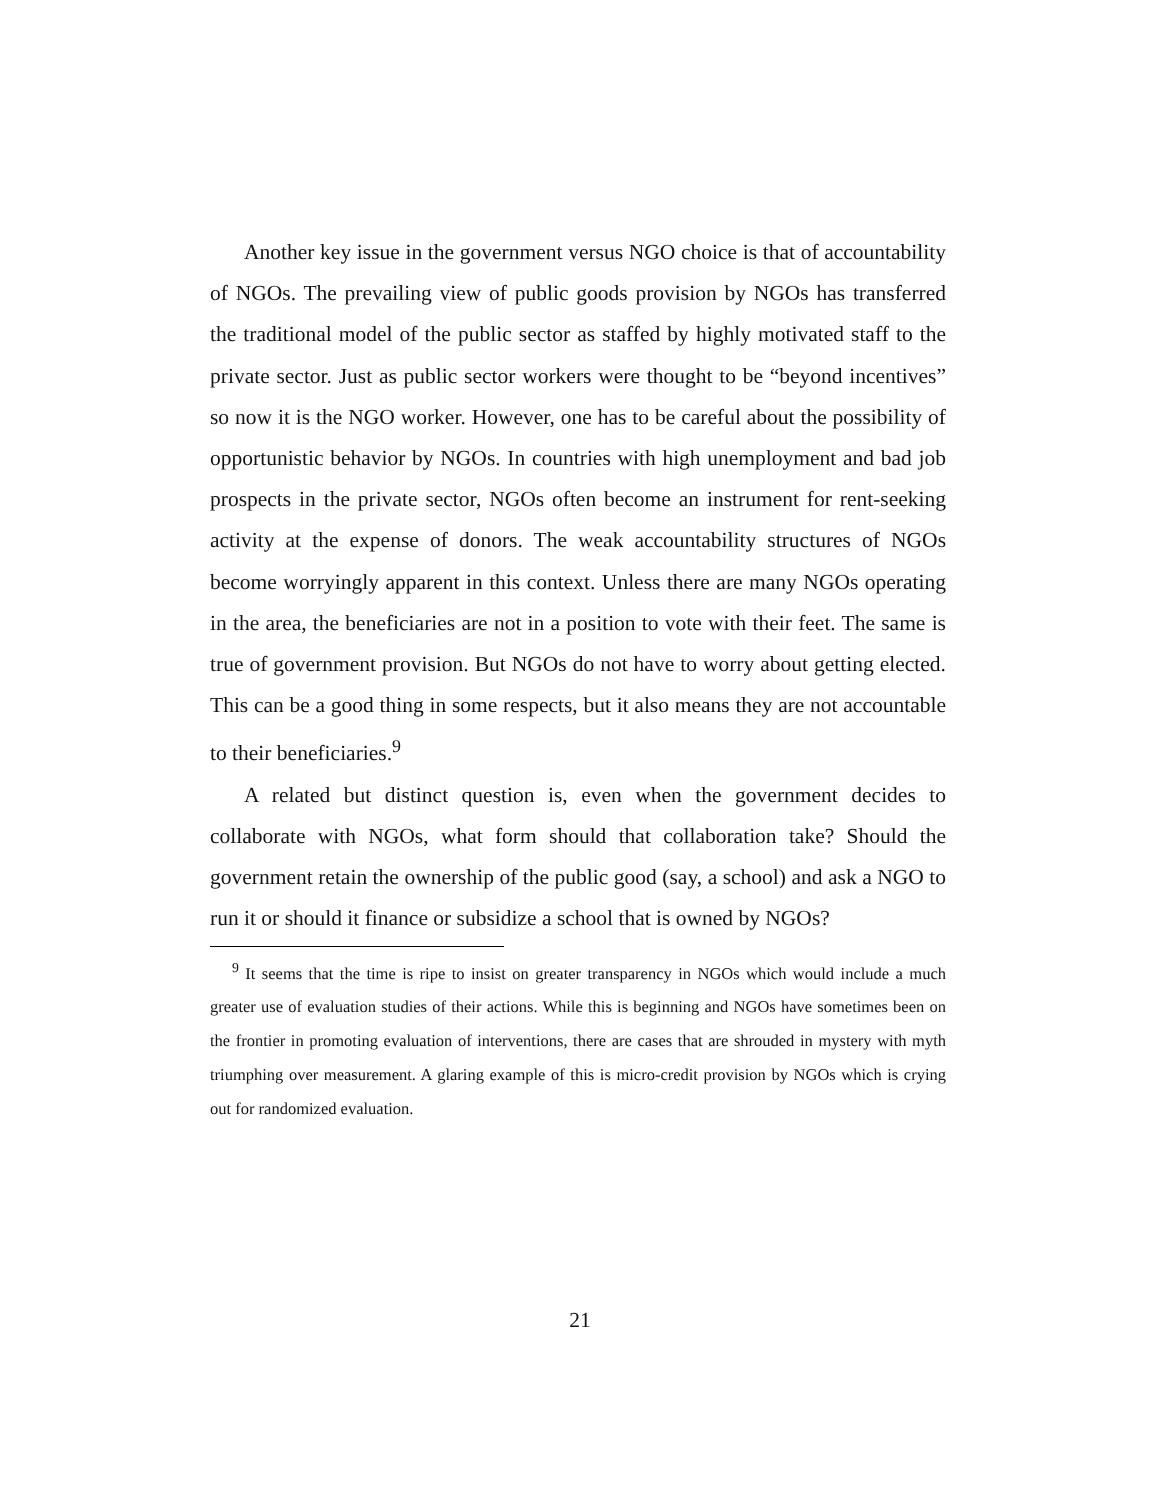Another key issue in the government versus NGO choice is that of accountability of NGOs. The prevailing view of public goods provision by NGOs has transferred the traditional model of the public sector as staffed by highly motivated staff to the private sector. Just as public sector workers were thought to be “beyond incentives” so now it is the NGO worker. However, one has to be careful about the possibility of opportunistic behavior by NGOs. In countries with high unemployment and bad job prospects in the private sector, NGOs often become an instrument for rent-seeking activity at the expense of donors. The weak accountability structures of NGOs become worryingly apparent in this context. Unless there are many NGOs operating in the area, the beneficiaries are not in a position to vote with their feet. The same is true of government provision. But NGOs do not have to worry about getting elected. This can be a good thing in some respects, but it also means they are not accountable to their beneficiaries.<sup>9</sup>
A related but distinct question is, even when the government decides to collaborate with NGOs, what form should that collaboration take? Should the government retain the ownership of the public good (say, a school) and ask a NGO to run it or should it finance or subsidize a school that is owned by NGOs?
<sup>9</sup> It seems that the time is ripe to insist on greater transparency in NGOs which would include a much greater use of evaluation studies of their actions. While this is beginning and NGOs have sometimes been on the frontier in promoting evaluation of interventions, there are cases that are shrouded in mystery with myth triumphing over measurement. A glaring example of this is micro-credit provision by NGOs which is crying out for randomized evaluation.
21